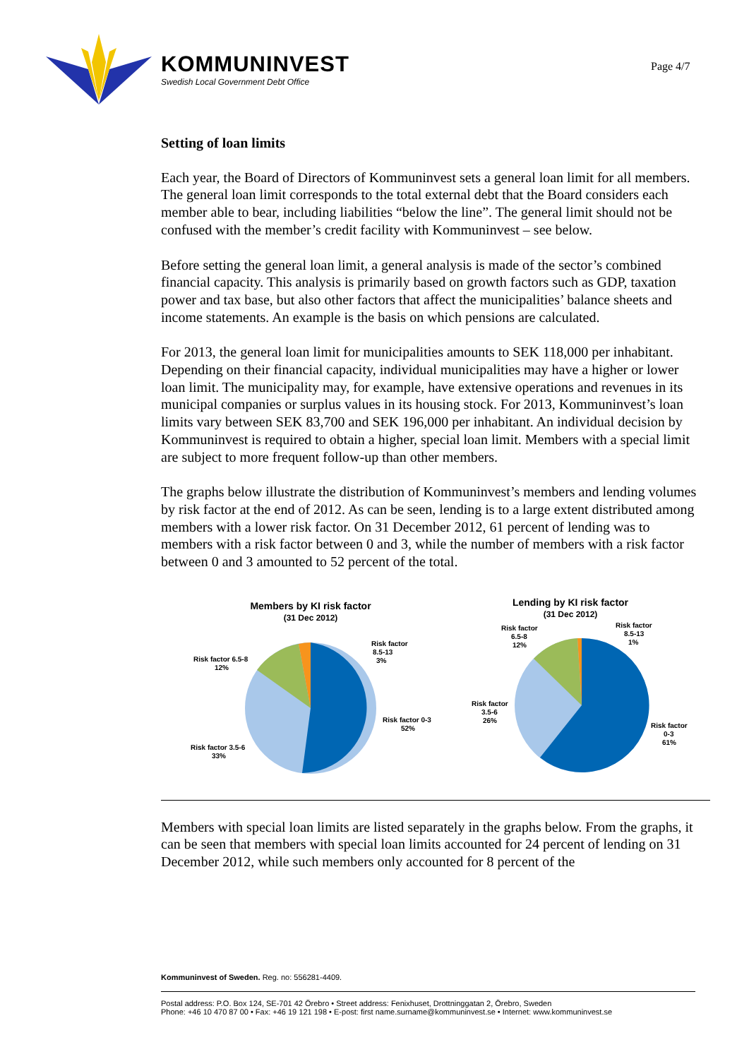KOMMUNINVEST
Swedish Local Government Debt Office
Page 4/7
Setting of loan limits
Each year, the Board of Directors of Kommuninvest sets a general loan limit for all members. The general loan limit corresponds to the total external debt that the Board considers each member able to bear, including liabilities “below the line”. The general limit should not be confused with the member’s credit facility with Kommuninvest – see below.
Before setting the general loan limit, a general analysis is made of the sector’s combined financial capacity. This analysis is primarily based on growth factors such as GDP, taxation power and tax base, but also other factors that affect the municipalities’ balance sheets and income statements. An example is the basis on which pensions are calculated.
For 2013, the general loan limit for municipalities amounts to SEK 118,000 per inhabitant. Depending on their financial capacity, individual municipalities may have a higher or lower loan limit. The municipality may, for example, have extensive operations and revenues in its municipal companies or surplus values in its housing stock. For 2013, Kommuninvest’s loan limits vary between SEK 83,700 and SEK 196,000 per inhabitant. An individual decision by Kommuninvest is required to obtain a higher, special loan limit. Members with a special limit are subject to more frequent follow-up than other members.
The graphs below illustrate the distribution of Kommuninvest’s members and lending volumes by risk factor at the end of 2012. As can be seen, lending is to a large extent distributed among members with a lower risk factor. On 31 December 2012, 61 percent of lending was to members with a risk factor between 0 and 3, while the number of members with a risk factor between 0 and 3 amounted to 52 percent of the total.
Members by KI risk factor
(31 Dec 2012)
Risk factor
8.5-13
3%
Risk factor 6.5-8
12%
Risk factor 0-3
52%
Risk factor 3.5-6
33%
Lending by KI risk factor
(31 Dec 2012)
Risk factor
6.5-8
12%
Risk factor
8.5-13
1%
Risk factor
3.5-6
26%
Risk factor
0-3
61%
Members with special loan limits are listed separately in the graphs below. From the graphs, it can be seen that members with special loan limits accounted for 24 percent of lending on 31 December 2012, while such members only accounted for 8 percent of the
Kommuninvest of Sweden. Reg. no: 556281-4409.
Postal address: P.O. Box 124, SE-701 42 Örebro • Street address: Fenixhuset, Drottninggatan 2, Örebro, Sweden
Phone: +46 10 470 87 00 • Fax: +46 19 121 198 • E-post: first name.surname@kommuninvest.se • Internet: www.kommuninvest.se